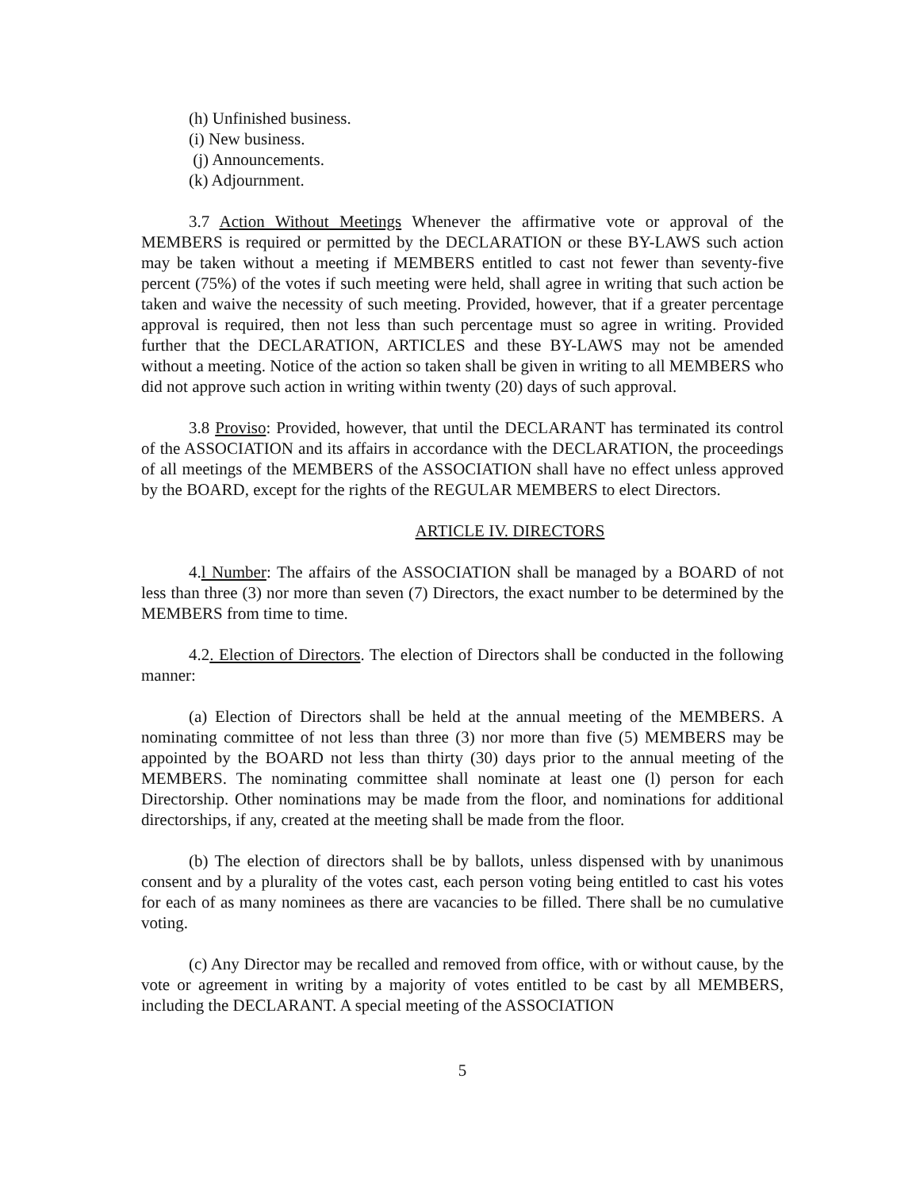(h) Unfinished business.
(i) New business.
(j) Announcements.
(k) Adjournment.
3.7 Action Without Meetings Whenever the affirmative vote or approval of the MEMBERS is required or permitted by the DECLARATION or these BY-LAWS such action may be taken without a meeting if MEMBERS entitled to cast not fewer than seventy-five percent (75%) of the votes if such meeting were held, shall agree in writing that such action be taken and waive the necessity of such meeting. Provided, however, that if a greater percentage approval is required, then not less than such percentage must so agree in writing. Provided further that the DECLARATION, ARTICLES and these BY-LAWS may not be amended without a meeting. Notice of the action so taken shall be given in writing to all MEMBERS who did not approve such action in writing within twenty (20) days of such approval.
3.8 Proviso: Provided, however, that until the DECLARANT has terminated its control of the ASSOCIATION and its affairs in accordance with the DECLARATION, the proceedings of all meetings of the MEMBERS of the ASSOCIATION shall have no effect unless approved by the BOARD, except for the rights of the REGULAR MEMBERS to elect Directors.
ARTICLE IV. DIRECTORS
4.l Number: The affairs of the ASSOCIATION shall be managed by a BOARD of not less than three (3) nor more than seven (7) Directors, the exact number to be determined by the MEMBERS from time to time.
4.2. Election of Directors. The election of Directors shall be conducted in the following manner:
(a) Election of Directors shall be held at the annual meeting of the MEMBERS. A nominating committee of not less than three (3) nor more than five (5) MEMBERS may be appointed by the BOARD not less than thirty (30) days prior to the annual meeting of the MEMBERS. The nominating committee shall nominate at least one (l) person for each Directorship. Other nominations may be made from the floor, and nominations for additional directorships, if any, created at the meeting shall be made from the floor.
(b) The election of directors shall be by ballots, unless dispensed with by unanimous consent and by a plurality of the votes cast, each person voting being entitled to cast his votes for each of as many nominees as there are vacancies to be filled. There shall be no cumulative voting.
(c) Any Director may be recalled and removed from office, with or without cause, by the vote or agreement in writing by a majority of votes entitled to be cast by all MEMBERS, including the DECLARANT. A special meeting of the ASSOCIATION
5